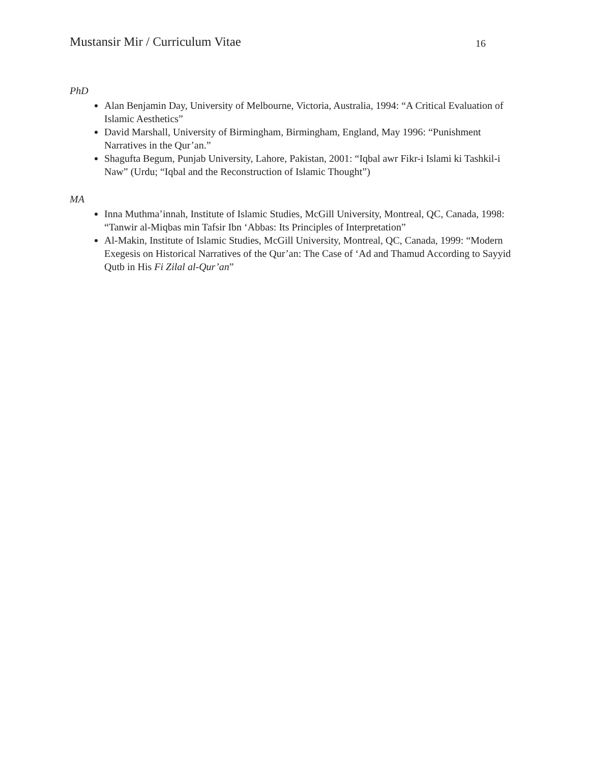Mustansir Mir / Curriculum Vitae 16
PhD
Alan Benjamin Day, University of Melbourne, Victoria, Australia, 1994: “A Critical Evaluation of Islamic Aesthetics”
David Marshall, University of Birmingham, Birmingham, England, May 1996: “Punishment Narratives in the Qur’an.”
Shagufta Begum, Punjab University, Lahore, Pakistan, 2001: “Iqbal awr Fikr-i Islami ki Tashkil-i Naw” (Urdu; “Iqbal and the Reconstruction of Islamic Thought”)
MA
Inna Muthma’innah, Institute of Islamic Studies, McGill University, Montreal, QC, Canada, 1998: “Tanwir al-Miqbas min Tafsir Ibn ‘Abbas: Its Principles of Interpretation”
Al-Makin, Institute of Islamic Studies, McGill University, Montreal, QC, Canada, 1999: “Modern Exegesis on Historical Narratives of the Qur’an: The Case of ‘Ad and Thamud According to Sayyid Qutb in His Fi Zilal al-Qur’an”